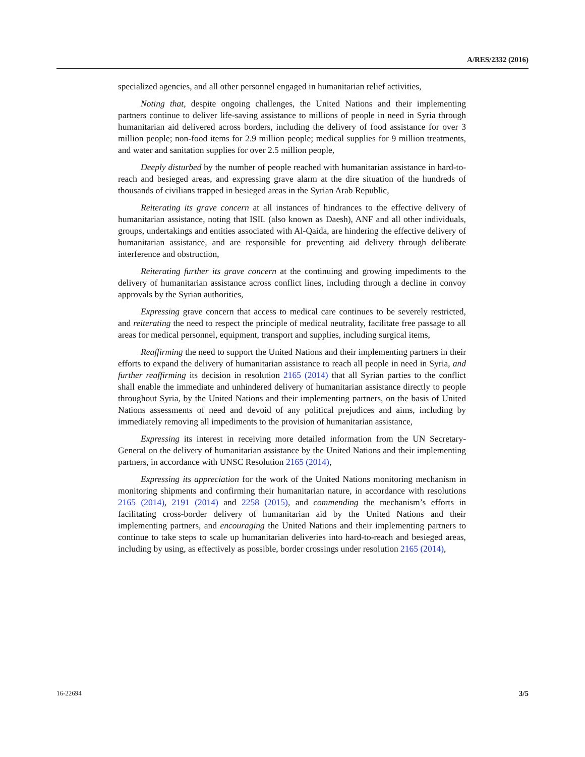A/RES/2332 (2016)
specialized agencies, and all other personnel engaged in humanitarian relief activities,
Noting that, despite ongoing challenges, the United Nations and their implementing partners continue to deliver life-saving assistance to millions of people in need in Syria through humanitarian aid delivered across borders, including the delivery of food assistance for over 3 million people; non-food items for 2.9 million people; medical supplies for 9 million treatments, and water and sanitation supplies for over 2.5 million people,
Deeply disturbed by the number of people reached with humanitarian assistance in hard-to-reach and besieged areas, and expressing grave alarm at the dire situation of the hundreds of thousands of civilians trapped in besieged areas in the Syrian Arab Republic,
Reiterating its grave concern at all instances of hindrances to the effective delivery of humanitarian assistance, noting that ISIL (also known as Daesh), ANF and all other individuals, groups, undertakings and entities associated with Al-Qaida, are hindering the effective delivery of humanitarian assistance, and are responsible for preventing aid delivery through deliberate interference and obstruction,
Reiterating further its grave concern at the continuing and growing impediments to the delivery of humanitarian assistance across conflict lines, including through a decline in convoy approvals by the Syrian authorities,
Expressing grave concern that access to medical care continues to be severely restricted, and reiterating the need to respect the principle of medical neutrality, facilitate free passage to all areas for medical personnel, equipment, transport and supplies, including surgical items,
Reaffirming the need to support the United Nations and their implementing partners in their efforts to expand the delivery of humanitarian assistance to reach all people in need in Syria, and further reaffirming its decision in resolution 2165 (2014) that all Syrian parties to the conflict shall enable the immediate and unhindered delivery of humanitarian assistance directly to people throughout Syria, by the United Nations and their implementing partners, on the basis of United Nations assessments of need and devoid of any political prejudices and aims, including by immediately removing all impediments to the provision of humanitarian assistance,
Expressing its interest in receiving more detailed information from the UN Secretary-General on the delivery of humanitarian assistance by the United Nations and their implementing partners, in accordance with UNSC Resolution 2165 (2014),
Expressing its appreciation for the work of the United Nations monitoring mechanism in monitoring shipments and confirming their humanitarian nature, in accordance with resolutions 2165 (2014), 2191 (2014) and 2258 (2015), and commending the mechanism’s efforts in facilitating cross-border delivery of humanitarian aid by the United Nations and their implementing partners, and encouraging the United Nations and their implementing partners to continue to take steps to scale up humanitarian deliveries into hard-to-reach and besieged areas, including by using, as effectively as possible, border crossings under resolution 2165 (2014),
16-22694 3/5